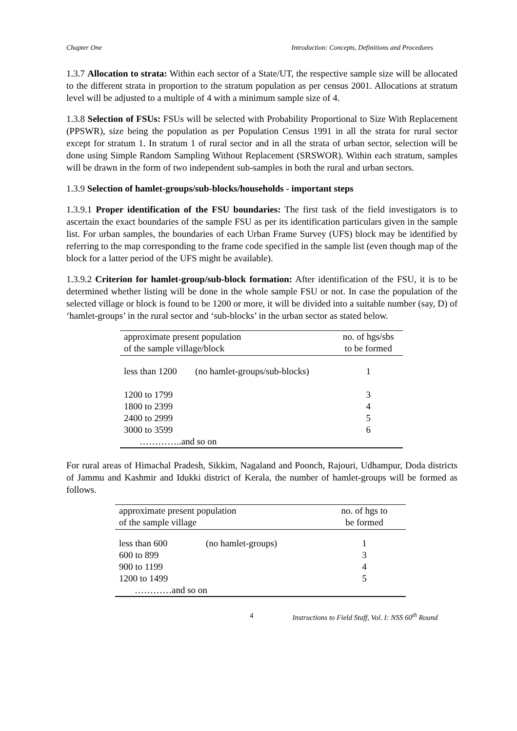Chapter One Introduction: Concepts, Definitions and Procedures
1.3.7 Allocation to strata: Within each sector of a State/UT, the respective sample size will be allocated to the different strata in proportion to the stratum population as per census 2001. Allocations at stratum level will be adjusted to a multiple of 4 with a minimum sample size of 4.
1.3.8 Selection of FSUs: FSUs will be selected with Probability Proportional to Size With Replacement (PPSWR), size being the population as per Population Census 1991 in all the strata for rural sector except for stratum 1. In stratum 1 of rural sector and in all the strata of urban sector, selection will be done using Simple Random Sampling Without Replacement (SRSWOR). Within each stratum, samples will be drawn in the form of two independent sub-samples in both the rural and urban sectors.
1.3.9 Selection of hamlet-groups/sub-blocks/households - important steps
1.3.9.1 Proper identification of the FSU boundaries: The first task of the field investigators is to ascertain the exact boundaries of the sample FSU as per its identification particulars given in the sample list. For urban samples, the boundaries of each Urban Frame Survey (UFS) block may be identified by referring to the map corresponding to the frame code specified in the sample list (even though map of the block for a latter period of the UFS might be available).
1.3.9.2 Criterion for hamlet-group/sub-block formation: After identification of the FSU, it is to be determined whether listing will be done in the whole sample FSU or not. In case the population of the selected village or block is found to be 1200 or more, it will be divided into a suitable number (say, D) of ‘hamlet-groups’ in the rural sector and ‘sub-blocks’ in the urban sector as stated below.
| approximate present population of the sample village/block | | no. of hgs/sbs to be formed |
| less than 1200 | (no hamlet-groups/sub-blocks) | 1 |
| 1200 to 1799 | | 3 |
| 1800 to 2399 | | 4 |
| 2400 to 2999 | | 5 |
| 3000 to 3599 | | 6 |
| …………..and so on | | |
For rural areas of Himachal Pradesh, Sikkim, Nagaland and Poonch, Rajouri, Udhampur, Doda districts of Jammu and Kashmir and Idukki district of Kerala, the number of hamlet-groups will be formed as follows.
| approximate present population of the sample village | | no. of hgs to be formed |
| less than 600 | (no hamlet-groups) | 1 |
| 600 to 899 | | 3 |
| 900 to 1199 | | 4 |
| 1200 to 1499 | | 5 |
| …………and so on | | |
4 Instructions to Field Staff, Vol. I: NSS 60<sup>th</sup> Round